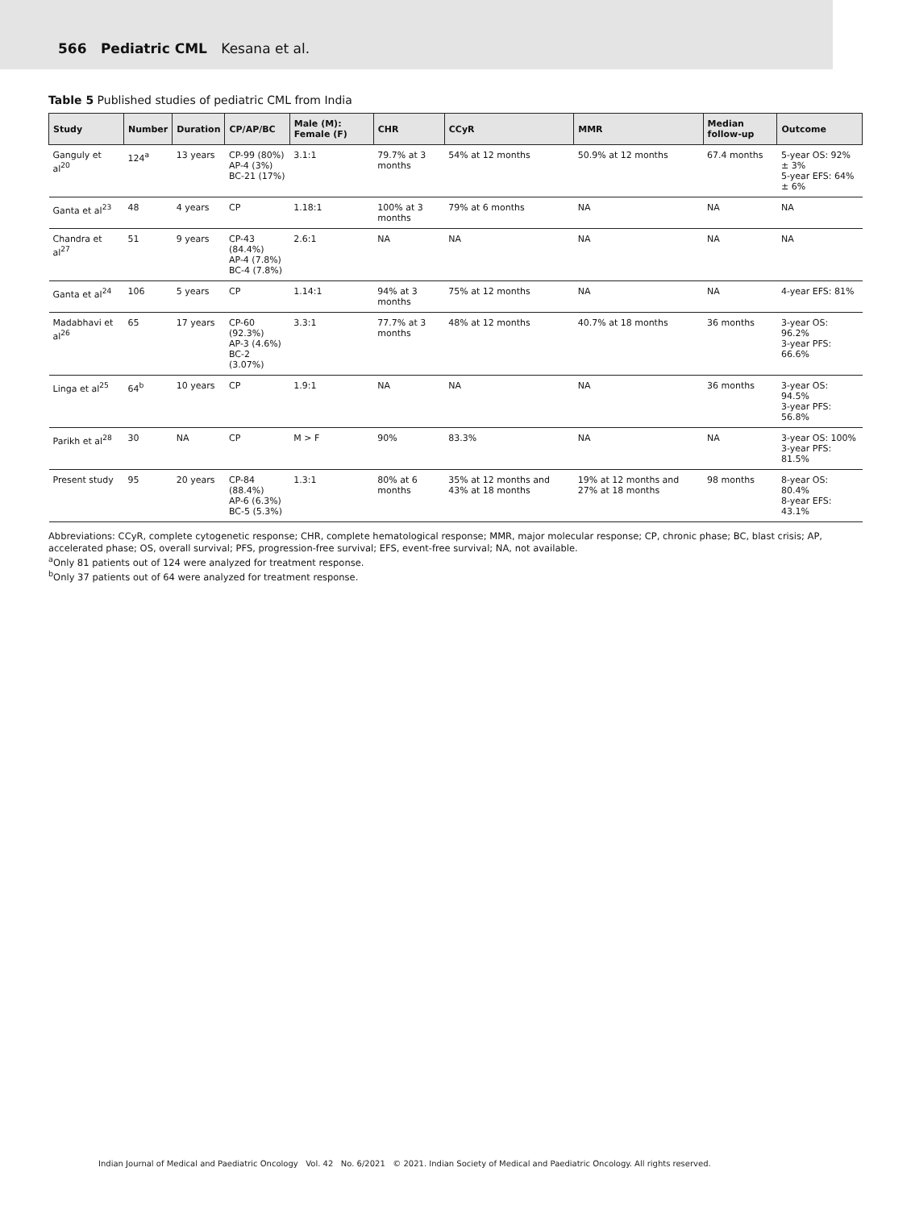566 Pediatric CML Kesana et al.
Table 5 Published studies of pediatric CML from India
| Study | Number | Duration | CP/AP/BC | Male (M): Female (F) | CHR | CCyR | MMR | Median follow-up | Outcome |
| --- | --- | --- | --- | --- | --- | --- | --- | --- | --- |
| Ganguly et al<sup>20</sup> | 124<sup>a</sup> | 13 years | CP-99 (80%) AP-4 (3%) BC-21 (17%) | 3.1:1 | 79.7% at 3 months | 54% at 12 months | 50.9% at 12 months | 67.4 months | 5-year OS: 92% ± 3% 5-year EFS: 64% ± 6% |
| Ganta et al<sup>23</sup> | 48 | 4 years | CP | 1.18:1 | 100% at 3 months | 79% at 6 months | NA | NA | NA |
| Chandra et al<sup>27</sup> | 51 | 9 years | CP-43 (84.4%) AP-4 (7.8%) BC-4 (7.8%) | 2.6:1 | NA | NA | NA | NA | NA |
| Ganta et al<sup>24</sup> | 106 | 5 years | CP | 1.14:1 | 94% at 3 months | 75% at 12 months | NA | NA | 4-year EFS: 81% |
| Madabhavi et al<sup>26</sup> | 65 | 17 years | CP-60 (92.3%) AP-3 (4.6%) BC-2 (3.07%) | 3.3:1 | 77.7% at 3 months | 48% at 12 months | 40.7% at 18 months | 36 months | 3-year OS: 96.2% 3-year PFS: 66.6% |
| Linga et al<sup>25</sup> | 64<sup>b</sup> | 10 years | CP | 1.9:1 | NA | NA | NA | 36 months | 3-year OS: 94.5% 3-year PFS: 56.8% |
| Parikh et al<sup>28</sup> | 30 | NA | CP | M > F | 90% | 83.3% | NA | NA | 3-year OS: 100% 3-year PFS: 81.5% |
| Present study | 95 | 20 years | CP-84 (88.4%) AP-6 (6.3%) BC-5 (5.3%) | 1.3:1 | 80% at 6 months | 35% at 12 months and 43% at 18 months | 19% at 12 months and 27% at 18 months | 98 months | 8-year OS: 80.4% 8-year EFS: 43.1% |
Abbreviations: CCyR, complete cytogenetic response; CHR, complete hematological response; MMR, major molecular response; CP, chronic phase; BC, blast crisis; AP, accelerated phase; OS, overall survival; PFS, progression-free survival; EFS, event-free survival; NA, not available.
<sup>a</sup> Only 81 patients out of 124 were analyzed for treatment response.
<sup>b</sup> Only 37 patients out of 64 were analyzed for treatment response.
Indian Journal of Medical and Paediatric Oncology Vol. 42 No. 6/2021 © 2021. Indian Society of Medical and Paediatric Oncology. All rights reserved.